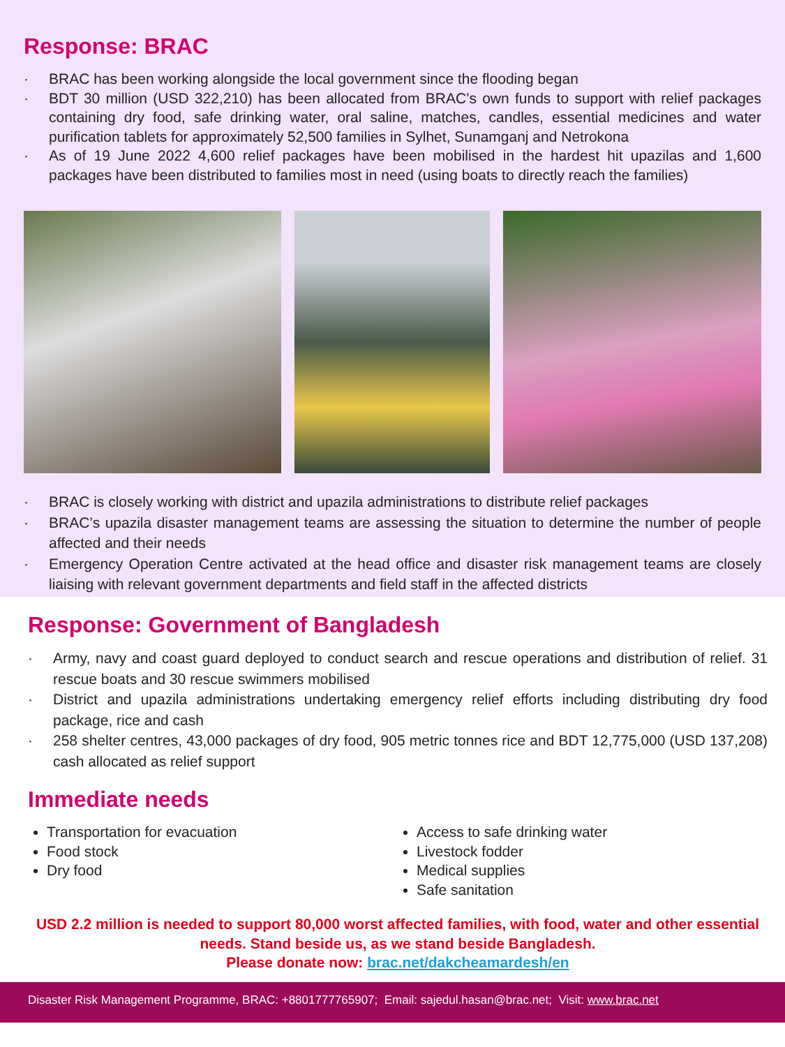Response: BRAC
· BRAC has been working alongside the local government since the flooding began
· BDT 30 million (USD 322,210) has been allocated from BRAC’s own funds to support with relief packages containing dry food, safe drinking water, oral saline, matches, candles, essential medicines and water purification tablets for approximately 52,500 families in Sylhet, Sunamganj and Netrokona
· As of 19 June 2022 4,600 relief packages have been mobilised in the hardest hit upazilas and 1,600 packages have been distributed to families most in need (using boats to directly reach the families)
· BRAC is closely working with district and upazila administrations to distribute relief packages
· BRAC’s upazila disaster management teams are assessing the situation to determine the number of people affected and their needs
· Emergency Operation Centre activated at the head office and disaster risk management teams are closely liaising with relevant government departments and field staff in the affected districts
Response: Government of Bangladesh
· Army, navy and coast guard deployed to conduct search and rescue operations and distribution of relief. 31 rescue boats and 30 rescue swimmers mobilised
· District and upazila administrations undertaking emergency relief efforts including distributing dry food package, rice and cash
· 258 shelter centres, 43,000 packages of dry food, 905 metric tonnes rice and BDT 12,775,000 (USD 137,208) cash allocated as relief support
Immediate needs
Transportation for evacuation
Food stock
Dry food
Access to safe drinking water
Livestock fodder
Medical supplies
Safe sanitation
USD 2.2 million is needed to support 80,000 worst affected families, with food, water and other essential needs. Stand beside us, as we stand beside Bangladesh.
Please donate now: brac.net/dakcheamardesh/en
Disaster Risk Management Programme, BRAC: +8801777765907; Email: sajedul.hasan@brac.net; Visit: www.brac.net